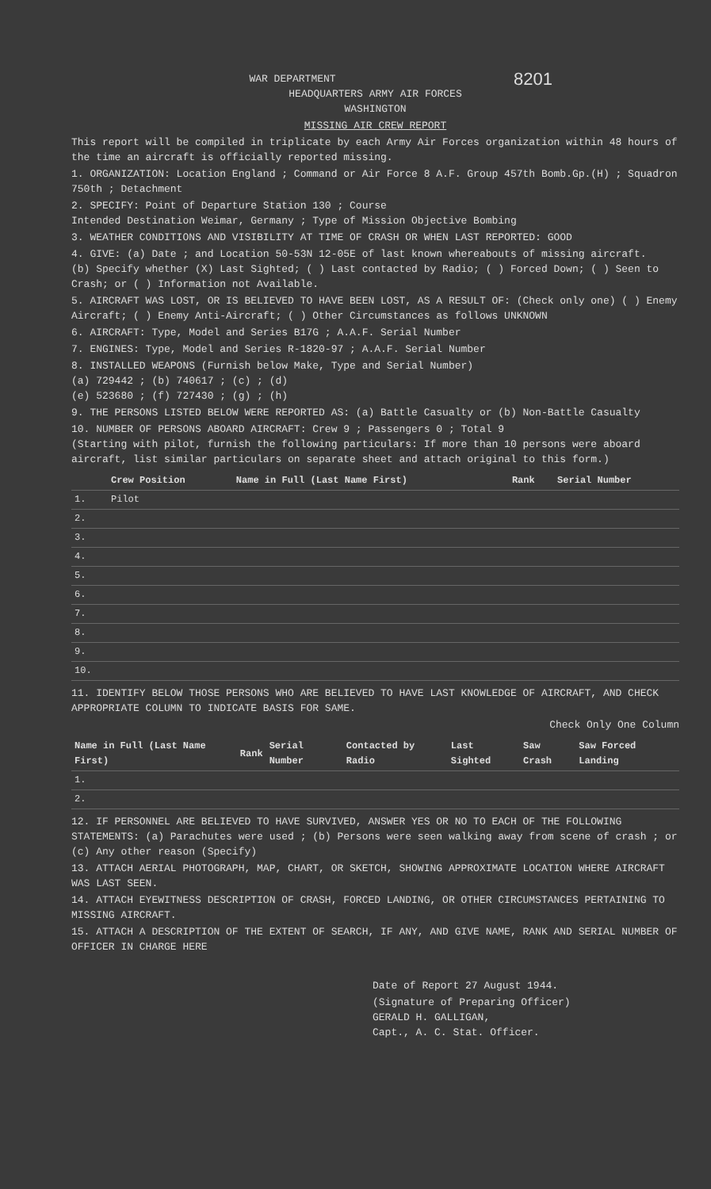8201
WAR DEPARTMENT
HEADQUARTERS ARMY AIR FORCES
WASHINGTON
MISSING AIR CREW REPORT
This report will be compiled in triplicate by each Army Air Forces organization within 48 hours of the time an aircraft is officially reported missing.
1. ORGANIZATION: Location England ; Command or Air Force 8 A.F. Group 457th Bomb.Gp.(H) ; Squadron 750th ; Detachment
2. SPECIFY: Point of Departure Station 130 ; Course
Intended Destination Weimar, Germany ; Type of Mission Objective Bombing
3. WEATHER CONDITIONS AND VISIBILITY AT TIME OF CRASH OR WHEN LAST REPORTED: GOOD
4. GIVE: (a) Date ; and Location 50-53N 12-05E of last known whereabouts of missing aircraft.
(b) Specify whether (X) Last Sighted; ( ) Last contacted by Radio; ( ) Forced Down; ( ) Seen to Crash; or ( ) Information not Available.
5. AIRCRAFT WAS LOST, OR IS BELIEVED TO HAVE BEEN LOST, AS A RESULT OF: (Check only one) ( ) Enemy Aircraft; ( ) Enemy Anti-Aircraft; ( ) Other Circumstances as follows UNKNOWN
6. AIRCRAFT: Type, Model and Series B17G ; A.A.F. Serial Number
7. ENGINES: Type, Model and Series R-1820-97 ; A.A.F. Serial Number
8. INSTALLED WEAPONS (Furnish below Make, Type and Serial Number)
(a) 729442 ; (b) 740617 ; (c) ; (d)
(e) 523680 ; (f) 727430 ; (g) ; (h)
9. THE PERSONS LISTED BELOW WERE REPORTED AS: (a) Battle Casualty or (b) Non-Battle Casualty
10. NUMBER OF PERSONS ABOARD AIRCRAFT: Crew 9 ; Passengers 0 ; Total 9
(Starting with pilot, furnish the following particulars: If more than 10 persons were aboard aircraft, list similar particulars on separate sheet and attach original to this form.)
| | Crew Position | Name in Full (Last Name First) | Rank | Serial Number |
| --- | --- | --- | --- | --- |
| 1. | Pilot | | | |
| 2. | | | | |
| 3. | | | | |
| 4. | | | | |
| 5. | | | | |
| 6. | | | | |
| 7. | | | | |
| 8. | | | | |
| 9. | | | | |
| 10. | | | | |
11. IDENTIFY BELOW THOSE PERSONS WHO ARE BELIEVED TO HAVE LAST KNOWLEDGE OF AIRCRAFT, AND CHECK APPROPRIATE COLUMN TO INDICATE BASIS FOR SAME.
Check Only One Column
| Name in Full (Last Name First) | Rank | Serial Number | Contacted by Radio | Last Sighted | Saw Crash | Saw Forced Landing |
| --- | --- | --- | --- | --- | --- | --- |
| 1. | | | | | | |
| 2. | | | | | | |
12. IF PERSONNEL ARE BELIEVED TO HAVE SURVIVED, ANSWER YES OR NO TO EACH OF THE FOLLOWING STATEMENTS: (a) Parachutes were used ; (b) Persons were seen walking away from scene of crash ; or (c) Any other reason (Specify)
13. ATTACH AERIAL PHOTOGRAPH, MAP, CHART, OR SKETCH, SHOWING APPROXIMATE LOCATION WHERE AIRCRAFT WAS LAST SEEN.
14. ATTACH EYEWITNESS DESCRIPTION OF CRASH, FORCED LANDING, OR OTHER CIRCUMSTANCES PERTAINING TO MISSING AIRCRAFT.
15. ATTACH A DESCRIPTION OF THE EXTENT OF SEARCH, IF ANY, AND GIVE NAME, RANK AND SERIAL NUMBER OF OFFICER IN CHARGE HERE
Date of Report 27 August 1944.
(Signature of Preparing Officer)
GERALD H. GALLIGAN,
Capt., A. C. Stat. Officer.